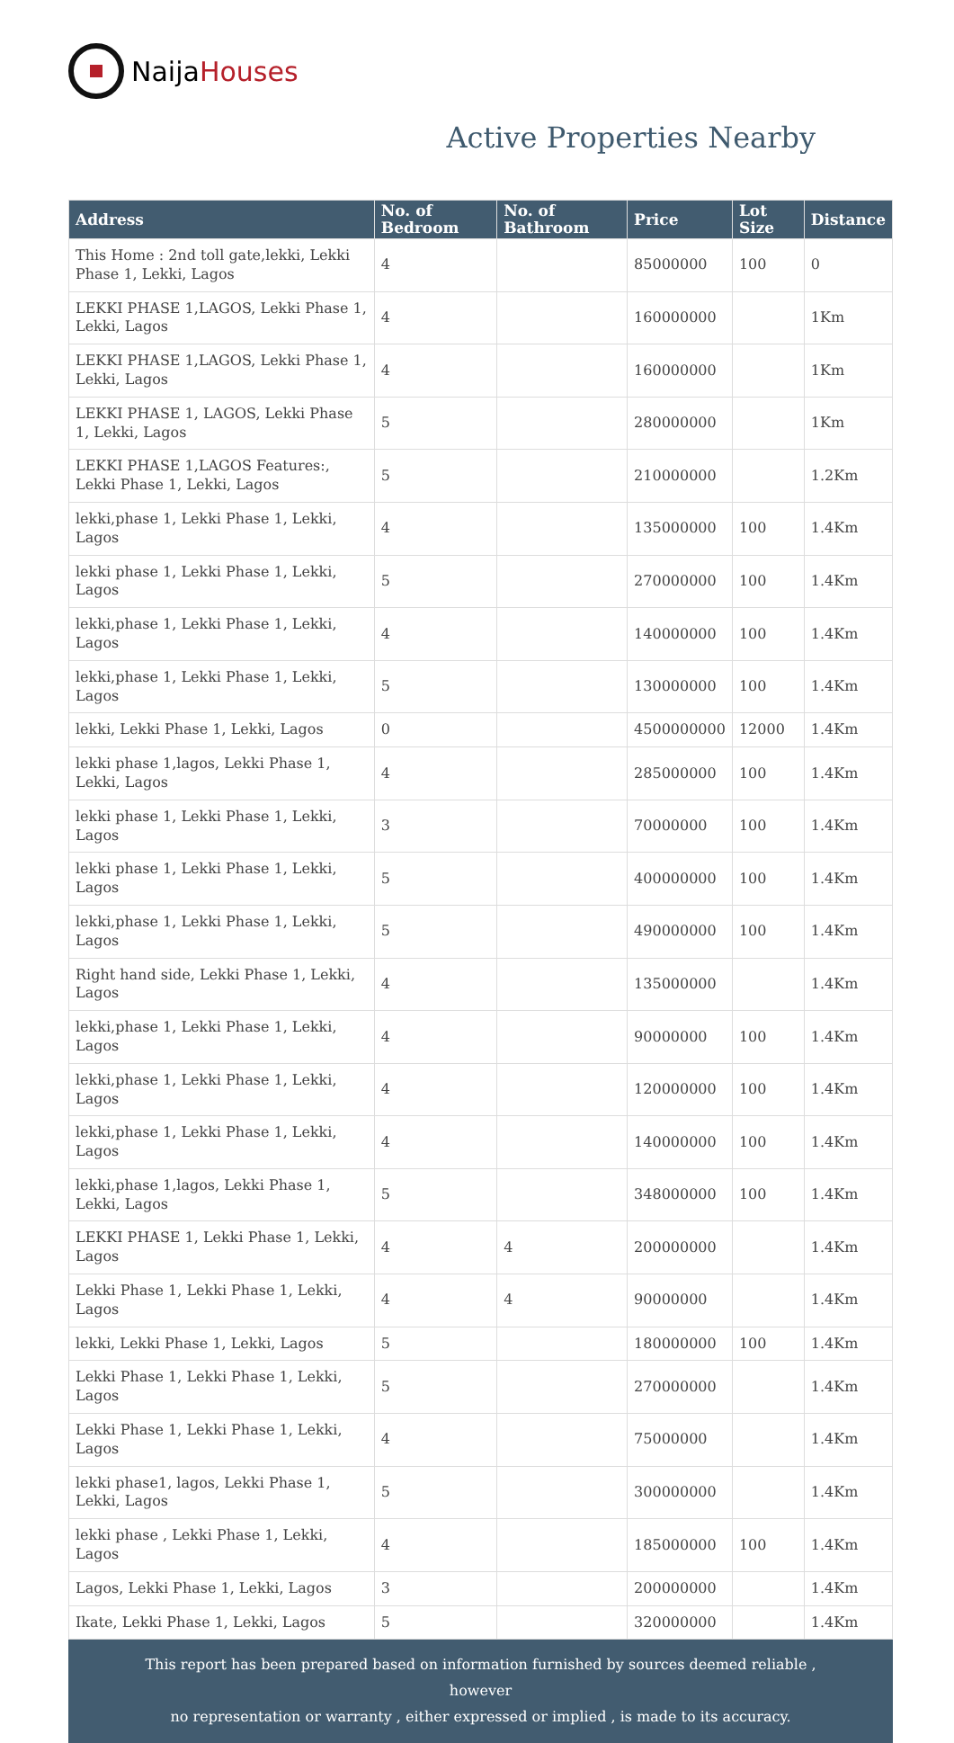Naija Houses
Active Properties Nearby
| Address | No. of Bedroom | No. of Bathroom | Price | Lot Size | Distance |
| --- | --- | --- | --- | --- | --- |
| This Home : 2nd toll gate,lekki, Lekki Phase 1, Lekki, Lagos | 4 | | 85000000 | 100 | 0 |
| LEKKI PHASE 1,LAGOS, Lekki Phase 1, Lekki, Lagos | 4 | | 160000000 | | 1Km |
| LEKKI PHASE 1,LAGOS, Lekki Phase 1, Lekki, Lagos | 4 | | 160000000 | | 1Km |
| LEKKI PHASE 1, LAGOS, Lekki Phase 1, Lekki, Lagos | 5 | | 280000000 | | 1Km |
| LEKKI PHASE 1,LAGOS Features:, Lekki Phase 1, Lekki, Lagos | 5 | | 210000000 | | 1.2Km |
| lekki,phase 1, Lekki Phase 1, Lekki, Lagos | 4 | | 135000000 | 100 | 1.4Km |
| lekki phase 1, Lekki Phase 1, Lekki, Lagos | 5 | | 270000000 | 100 | 1.4Km |
| lekki,phase 1, Lekki Phase 1, Lekki, Lagos | 4 | | 140000000 | 100 | 1.4Km |
| lekki,phase 1, Lekki Phase 1, Lekki, Lagos | 5 | | 130000000 | 100 | 1.4Km |
| lekki, Lekki Phase 1, Lekki, Lagos | 0 | | 4500000000 | 12000 | 1.4Km |
| lekki phase 1,lagos, Lekki Phase 1, Lekki, Lagos | 4 | | 285000000 | 100 | 1.4Km |
| lekki phase 1, Lekki Phase 1, Lekki, Lagos | 3 | | 70000000 | 100 | 1.4Km |
| lekki phase 1, Lekki Phase 1, Lekki, Lagos | 5 | | 400000000 | 100 | 1.4Km |
| lekki,phase 1, Lekki Phase 1, Lekki, Lagos | 5 | | 490000000 | 100 | 1.4Km |
| Right hand side, Lekki Phase 1, Lekki, Lagos | 4 | | 135000000 | | 1.4Km |
| lekki,phase 1, Lekki Phase 1, Lekki, Lagos | 4 | | 90000000 | 100 | 1.4Km |
| lekki,phase 1, Lekki Phase 1, Lekki, Lagos | 4 | | 120000000 | 100 | 1.4Km |
| lekki,phase 1, Lekki Phase 1, Lekki, Lagos | 4 | | 140000000 | 100 | 1.4Km |
| lekki,phase 1,lagos, Lekki Phase 1, Lekki, Lagos | 5 | | 348000000 | 100 | 1.4Km |
| LEKKI PHASE 1, Lekki Phase 1, Lekki, Lagos | 4 | 4 | 200000000 | | 1.4Km |
| Lekki Phase 1, Lekki Phase 1, Lekki, Lagos | 4 | 4 | 90000000 | | 1.4Km |
| lekki, Lekki Phase 1, Lekki, Lagos | 5 | | 180000000 | 100 | 1.4Km |
| Lekki Phase 1, Lekki Phase 1, Lekki, Lagos | 5 | | 270000000 | | 1.4Km |
| Lekki Phase 1, Lekki Phase 1, Lekki, Lagos | 4 | | 75000000 | | 1.4Km |
| lekki phase1, lagos, Lekki Phase 1, Lekki, Lagos | 5 | | 300000000 | | 1.4Km |
| lekki phase , Lekki Phase 1, Lekki, Lagos | 4 | | 185000000 | 100 | 1.4Km |
| Lagos, Lekki Phase 1, Lekki, Lagos | 3 | | 200000000 | | 1.4Km |
| Ikate, Lekki Phase 1, Lekki, Lagos | 5 | | 320000000 | | 1.4Km |
This report has been prepared based on information furnished by sources deemed reliable , however
no representation or warranty , either expressed or implied , is made to its accuracy.